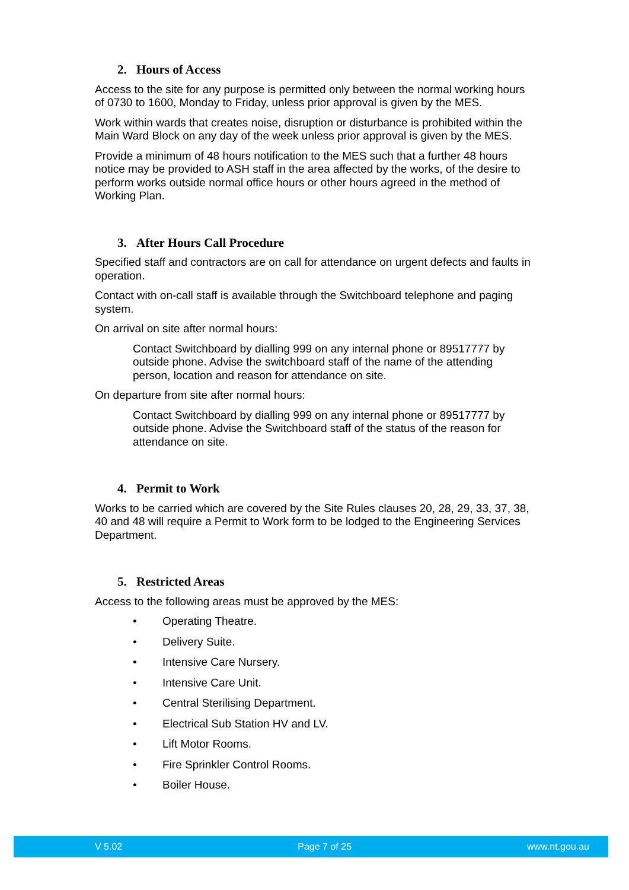2. Hours of Access
Access to the site for any purpose is permitted only between the normal working hours of 0730 to 1600, Monday to Friday, unless prior approval is given by the MES.
Work within wards that creates noise, disruption or disturbance is prohibited within the Main Ward Block on any day of the week unless prior approval is given by the MES.
Provide a minimum of 48 hours notification to the MES such that a further 48 hours notice may be provided to ASH staff in the area affected by the works, of the desire to perform works outside normal office hours or other hours agreed in the method of Working Plan.
3. After Hours Call Procedure
Specified staff and contractors are on call for attendance on urgent defects and faults in operation.
Contact with on-call staff is available through the Switchboard telephone and paging system.
On arrival on site after normal hours:
Contact Switchboard by dialling 999 on any internal phone or 89517777 by outside phone. Advise the switchboard staff of the name of the attending person, location and reason for attendance on site.
On departure from site after normal hours:
Contact Switchboard by dialling 999 on any internal phone or 89517777 by outside phone. Advise the Switchboard staff of the status of the reason for attendance on site.
4. Permit to Work
Works to be carried which are covered by the Site Rules clauses 20, 28, 29, 33, 37, 38, 40 and 48 will require a Permit to Work form to be lodged to the Engineering Services Department.
5. Restricted Areas
Access to the following areas must be approved by the MES:
• Operating Theatre.
• Delivery Suite.
• Intensive Care Nursery.
• Intensive Care Unit.
• Central Sterilising Department.
• Electrical Sub Station HV and LV.
• Lift Motor Rooms.
• Fire Sprinkler Control Rooms.
• Boiler House.
V 5.02 Page 7 of 25 www.nt.gou.au